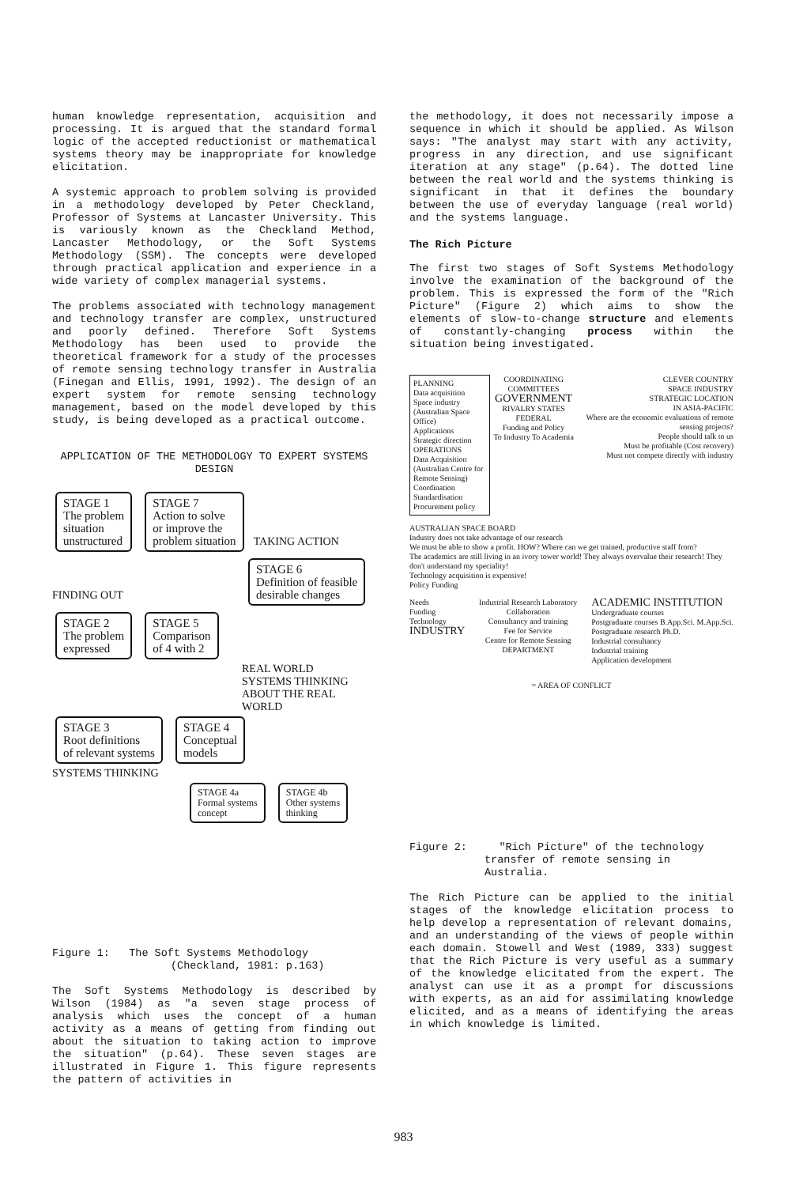human knowledge representation, acquisition and processing. It is argued that the standard formal logic of the accepted reductionist or mathematical systems theory may be inappropriate for knowledge elicitation.
A systemic approach to problem solving is provided in a methodology developed by Peter Checkland, Professor of Systems at Lancaster University. This is variously known as the Checkland Method, Lancaster Methodology, or the Soft Systems Methodology (SSM). The concepts were developed through practical application and experience in a wide variety of complex managerial systems.
The problems associated with technology management and technology transfer are complex, unstructured and poorly defined. Therefore Soft Systems Methodology has been used to provide the theoretical framework for a study of the processes of remote sensing technology transfer in Australia (Finegan and Ellis, 1991, 1992). The design of an expert system for remote sensing technology management, based on the model developed by this study, is being developed as a practical outcome.
APPLICATION OF THE METHODOLOGY TO EXPERT SYSTEMS DESIGN
STAGE 1
The problem
situation
unstructured STAGE 7
Action to solve
or improve the
problem situation TAKING ACTION
FINDING OUT STAGE 6
Definition of feasible
desirable changes
STAGE 2
The problem
expressed STAGE 5
Comparison
of 4 with 2
REAL WORLD
SYSTEMS THINKING
ABOUT THE REAL WORLD
STAGE 3
Root definitions
of relevant systems STAGE 4
Conceptual
models
SYSTEMS THINKING
STAGE 4a
Formal systems
concept STAGE 4b
Other systems
thinking
Figure 1: The Soft Systems Methodology
(Checkland, 1981: p.163)
The Soft Systems Methodology is described by Wilson (1984) as "a seven stage process of analysis which uses the concept of a human activity as a means of getting from finding out about the situation to taking action to improve the situation" (p.64). These seven stages are illustrated in Figure 1. This figure represents the pattern of activities in
the methodology, it does not necessarily impose a sequence in which it should be applied. As Wilson says: "The analyst may start with any activity, progress in any direction, and use significant iteration at any stage" (p.64). The dotted line between the real world and the systems thinking is significant in that it defines the boundary between the use of everyday language (real world) and the systems language.
The Rich Picture
The first two stages of Soft Systems Methodology involve the examination of the background of the problem. This is expressed the form of the "Rich Picture" (Figure 2) which aims to show the elements of slow-to-change structure and elements of constantly-changing process within the situation being investigated.
PLANNING
Data acquisition
Space industry (Australian Space Office)
Applications
Strategic direction
OPERATIONS
Data Acquisition (Australian Centre for Remote Sensing)
Coordination
Standardisation
Procurement policy
COORDINATING COMMITTEES
GOVERNMENT
RIVALRY STATES FEDERAL
Funding and Policy
To Industry To Academia
CLEVER COUNTRY
SPACE INDUSTRY
STRATEGIC LOCATION
IN ASIA-PACIFIC
Where are the economic evaluations of remote sensing projects?
People should talk to us
Must be profitable (Cost recovery)
Must not compete directly with industry
AUSTRALIAN SPACE BOARD
Industry does not take advantage of our research
We must be able to show a profit. HOW? Where can we get trained, productive staff from?
The academics are still living in an ivory tower world! They always overvalue their research! They don't understand my speciality!
Technology acquisition is expensive!
Policy Funding
Needs
Funding
Technology
INDUSTRY
Industrial Research Laboratory
Collaboration
Consultancy and training
Fee for Service
Centre for Remote Sensing
DEPARTMENT
ACADEMIC INSTITUTION
Undergraduate courses
Postgraduate courses B.App.Sci. M.App.Sci.
Postgraduate research Ph.D.
Industrial consultancy
Industrial training
Application development
= AREA OF CONFLICT
Figure 2: "Rich Picture" of the technology
transfer of remote sensing in
Australia.
The Rich Picture can be applied to the initial stages of the knowledge elicitation process to help develop a representation of relevant domains, and an understanding of the views of people within each domain. Stowell and West (1989, 333) suggest that the Rich Picture is very useful as a summary of the knowledge elicitated from the expert. The analyst can use it as a prompt for discussions with experts, as an aid for assimilating knowledge elicited, and as a means of identifying the areas in which knowledge is limited.
983